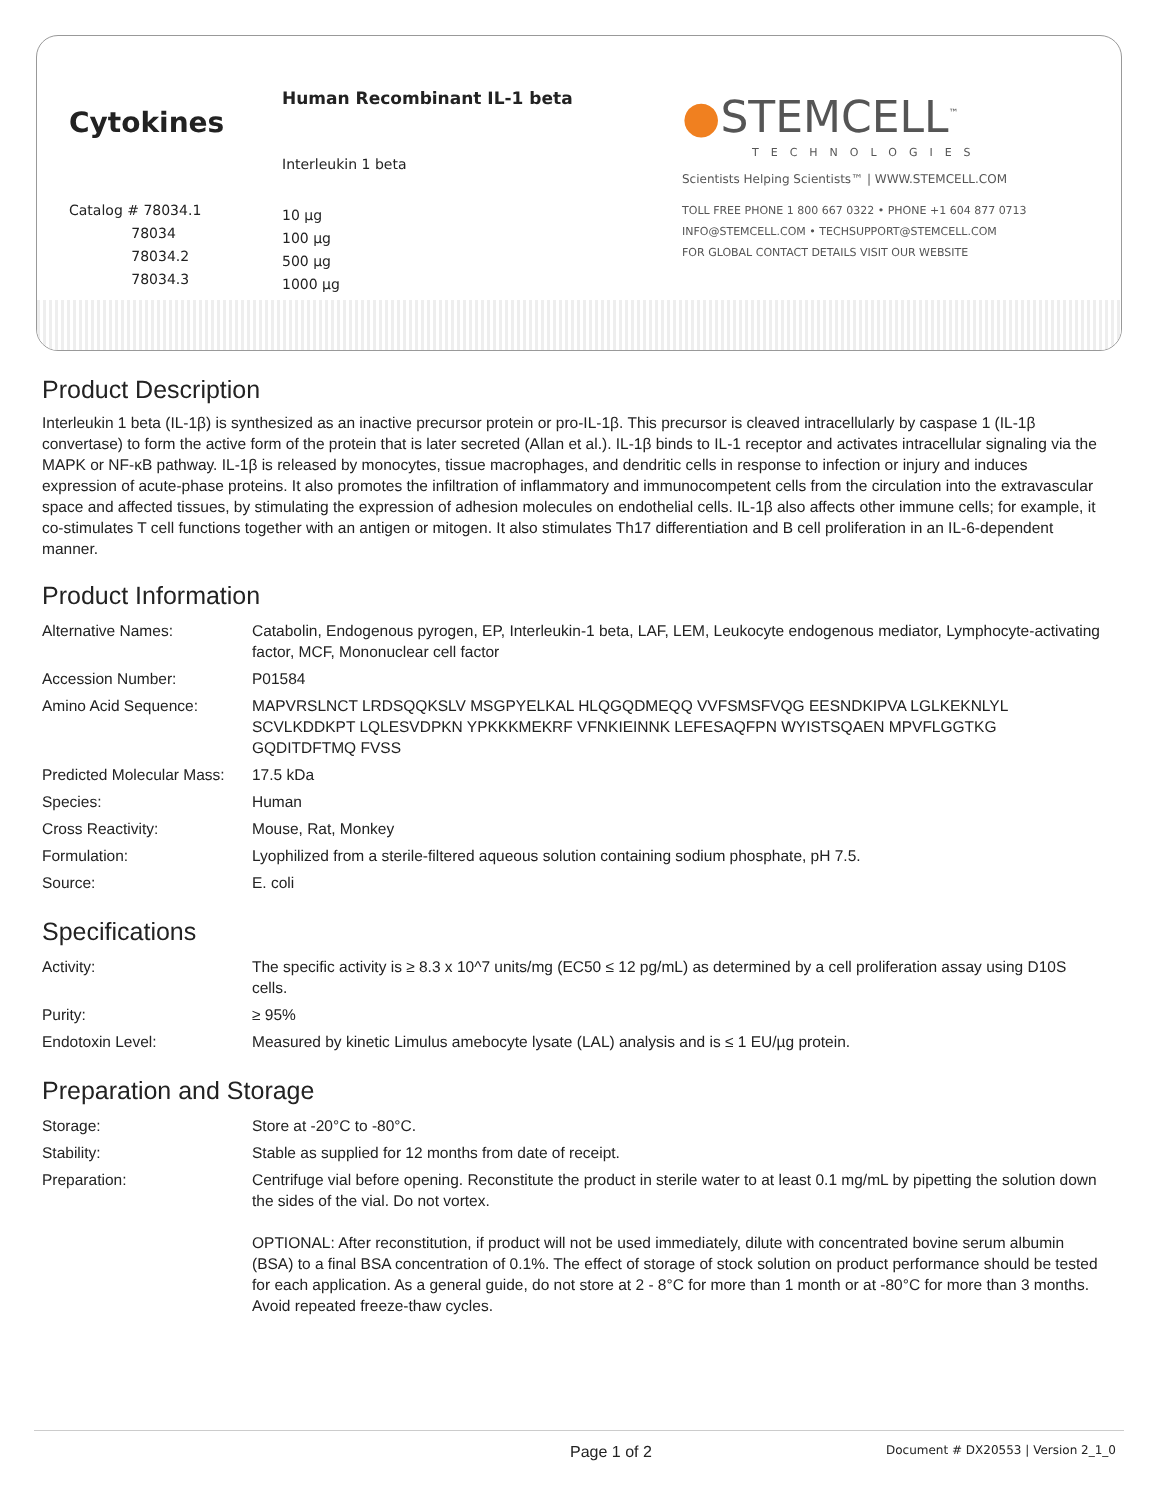Cytokines
Catalog # 78034.1
78034
78034.2
78034.3
Human Recombinant IL-1 beta
Interleukin 1 beta
10 µg
100 µg
500 µg
1000 µg
●STEMCELL<sup>™</sup>
TECHNOLOGIES
Scientists Helping Scientists™ | WWW.STEMCELL.COM
TOLL FREE PHONE 1 800 667 0322 • PHONE +1 604 877 0713
INFO@STEMCELL.COM • TECHSUPPORT@STEMCELL.COM
FOR GLOBAL CONTACT DETAILS VISIT OUR WEBSITE
Product Description
Interleukin 1 beta (IL-1β) is synthesized as an inactive precursor protein or pro-IL-1β. This precursor is cleaved intracellularly by caspase 1 (IL-1β convertase) to form the active form of the protein that is later secreted (Allan et al.). IL-1β binds to IL-1 receptor and activates intracellular signaling via the MAPK or NF-κB pathway. IL-1β is released by monocytes, tissue macrophages, and dendritic cells in response to infection or injury and induces expression of acute-phase proteins. It also promotes the infiltration of inflammatory and immunocompetent cells from the circulation into the extravascular space and affected tissues, by stimulating the expression of adhesion molecules on endothelial cells. IL-1β also affects other immune cells; for example, it co-stimulates T cell functions together with an antigen or mitogen. It also stimulates Th17 differentiation and B cell proliferation in an IL-6-dependent manner.
Product Information
| Alternative Names: | Catabolin, Endogenous pyrogen, EP, Interleukin-1 beta, LAF, LEM, Leukocyte endogenous mediator, Lymphocyte-activating factor, MCF, Mononuclear cell factor |
| Accession Number: | P01584 |
| Amino Acid Sequence: | MAPVRSLNCT LRDSQQKSLV MSGPYELKAL HLQGQDMEQQ VVFSMSFVQG EESNDKIPVA LGLKEKNLYL SCVLKDDKPT LQLESVDPKN YPKKKMEKRF VFNKIEINNK LEFESAQFPN WYISTSQAEN MPVFLGGTKG GQDITDFTMQ FVSS |
| Predicted Molecular Mass: | 17.5 kDa |
| Species: | Human |
| Cross Reactivity: | Mouse, Rat, Monkey |
| Formulation: | Lyophilized from a sterile-filtered aqueous solution containing sodium phosphate, pH 7.5. |
| Source: | E. coli |
Specifications
| Activity: | The specific activity is ≥ 8.3 x 10^7 units/mg (EC50 ≤ 12 pg/mL) as determined by a cell proliferation assay using D10S cells. |
| Purity: | ≥ 95% |
| Endotoxin Level: | Measured by kinetic Limulus amebocyte lysate (LAL) analysis and is ≤ 1 EU/µg protein. |
Preparation and Storage
| Storage: | Store at -20°C to -80°C. |
| Stability: | Stable as supplied for 12 months from date of receipt. |
| Preparation: | Centrifuge vial before opening. Reconstitute the product in sterile water to at least 0.1 mg/mL by pipetting the solution down the sides of the vial. Do not vortex. OPTIONAL: After reconstitution, if product will not be used immediately, dilute with concentrated bovine serum albumin (BSA) to a final BSA concentration of 0.1%. The effect of storage of stock solution on product performance should be tested for each application. As a general guide, do not store at 2 - 8°C for more than 1 month or at -80°C for more than 3 months. Avoid repeated freeze-thaw cycles. |
Page 1 of 2 Document # DX20553 | Version 2_1_0